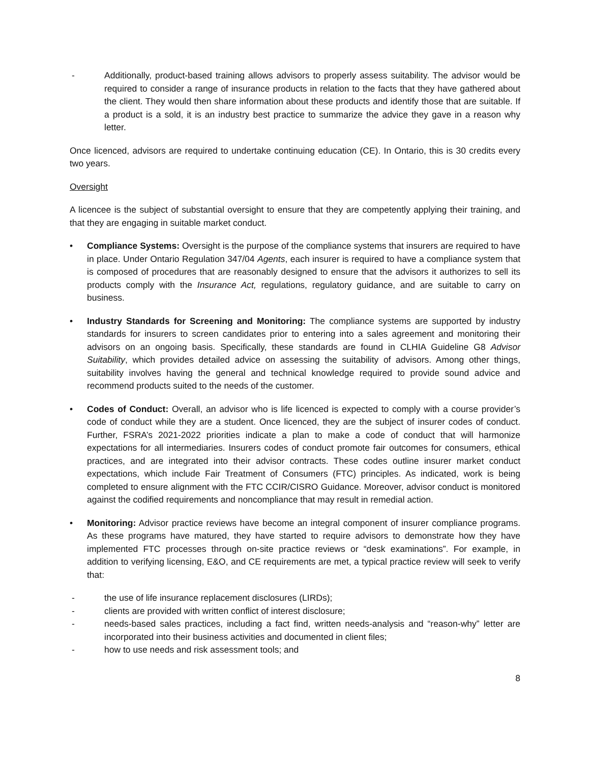- Additionally, product-based training allows advisors to properly assess suitability. The advisor would be required to consider a range of insurance products in relation to the facts that they have gathered about the client. They would then share information about these products and identify those that are suitable. If a product is a sold, it is an industry best practice to summarize the advice they gave in a reason why letter.
Once licenced, advisors are required to undertake continuing education (CE). In Ontario, this is 30 credits every two years.
Oversight
A licencee is the subject of substantial oversight to ensure that they are competently applying their training, and that they are engaging in suitable market conduct.
• Compliance Systems: Oversight is the purpose of the compliance systems that insurers are required to have in place. Under Ontario Regulation 347/04 Agents, each insurer is required to have a compliance system that is composed of procedures that are reasonably designed to ensure that the advisors it authorizes to sell its products comply with the Insurance Act, regulations, regulatory guidance, and are suitable to carry on business.
• Industry Standards for Screening and Monitoring: The compliance systems are supported by industry standards for insurers to screen candidates prior to entering into a sales agreement and monitoring their advisors on an ongoing basis. Specifically, these standards are found in CLHIA Guideline G8 Advisor Suitability, which provides detailed advice on assessing the suitability of advisors. Among other things, suitability involves having the general and technical knowledge required to provide sound advice and recommend products suited to the needs of the customer.
• Codes of Conduct: Overall, an advisor who is life licenced is expected to comply with a course provider’s code of conduct while they are a student. Once licenced, they are the subject of insurer codes of conduct. Further, FSRA’s 2021-2022 priorities indicate a plan to make a code of conduct that will harmonize expectations for all intermediaries. Insurers codes of conduct promote fair outcomes for consumers, ethical practices, and are integrated into their advisor contracts. These codes outline insurer market conduct expectations, which include Fair Treatment of Consumers (FTC) principles. As indicated, work is being completed to ensure alignment with the FTC CCIR/CISRO Guidance. Moreover, advisor conduct is monitored against the codified requirements and noncompliance that may result in remedial action.
• Monitoring: Advisor practice reviews have become an integral component of insurer compliance programs. As these programs have matured, they have started to require advisors to demonstrate how they have implemented FTC processes through on-site practice reviews or “desk examinations”. For example, in addition to verifying licensing, E&O, and CE requirements are met, a typical practice review will seek to verify that:
- the use of life insurance replacement disclosures (LIRDs);
- clients are provided with written conflict of interest disclosure;
- needs-based sales practices, including a fact find, written needs-analysis and “reason-why” letter are incorporated into their business activities and documented in client files;
- how to use needs and risk assessment tools; and
8